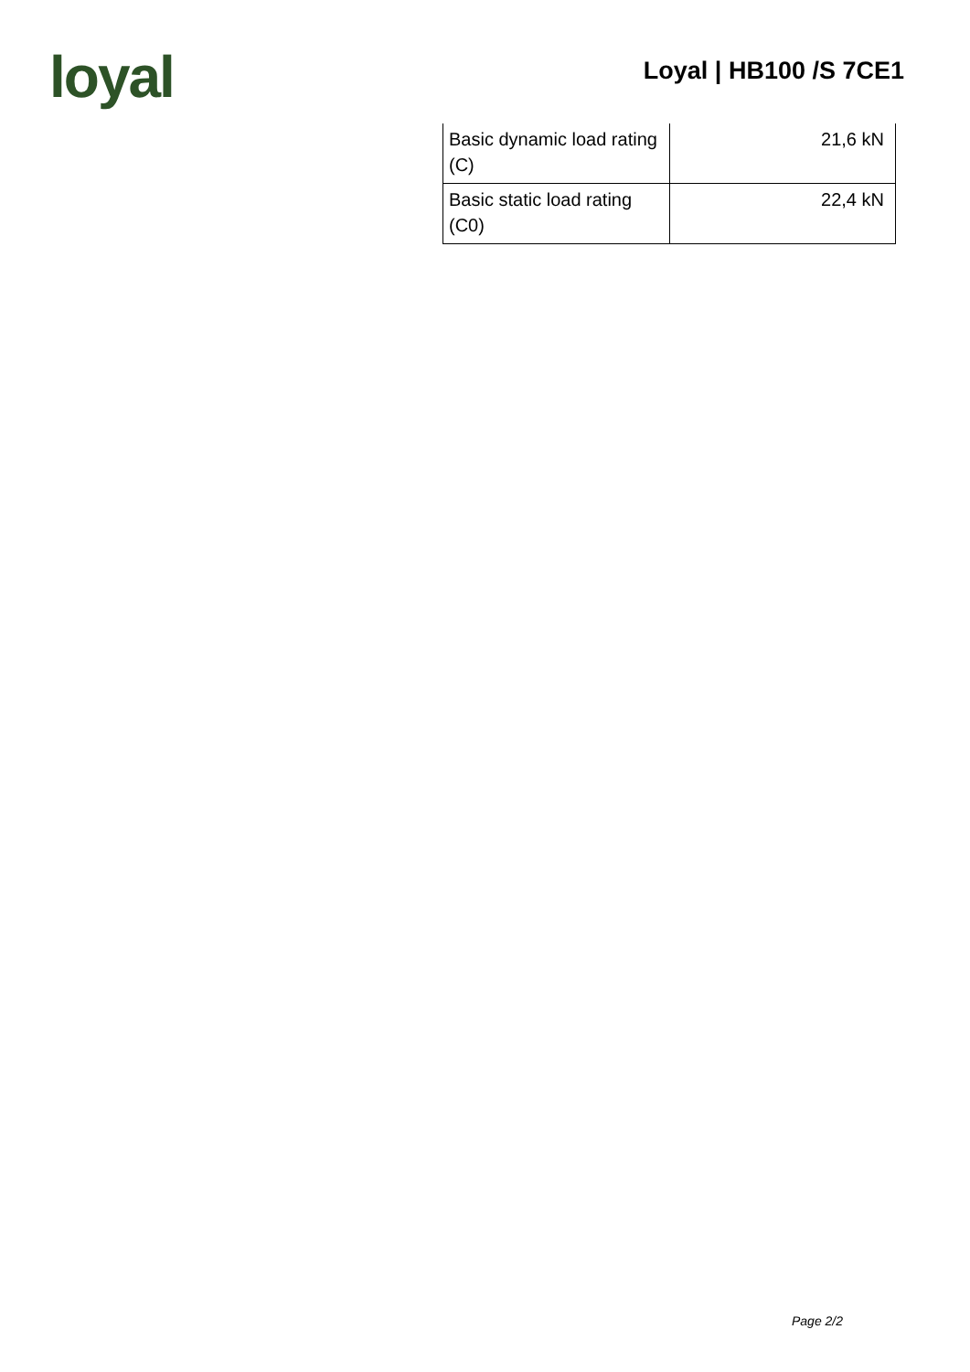loyal
Loyal | HB100 /S 7CE1
| Basic dynamic load rating (C) | 21,6 kN |
| Basic static load rating (C0) | 22,4 kN |
Page 2/2